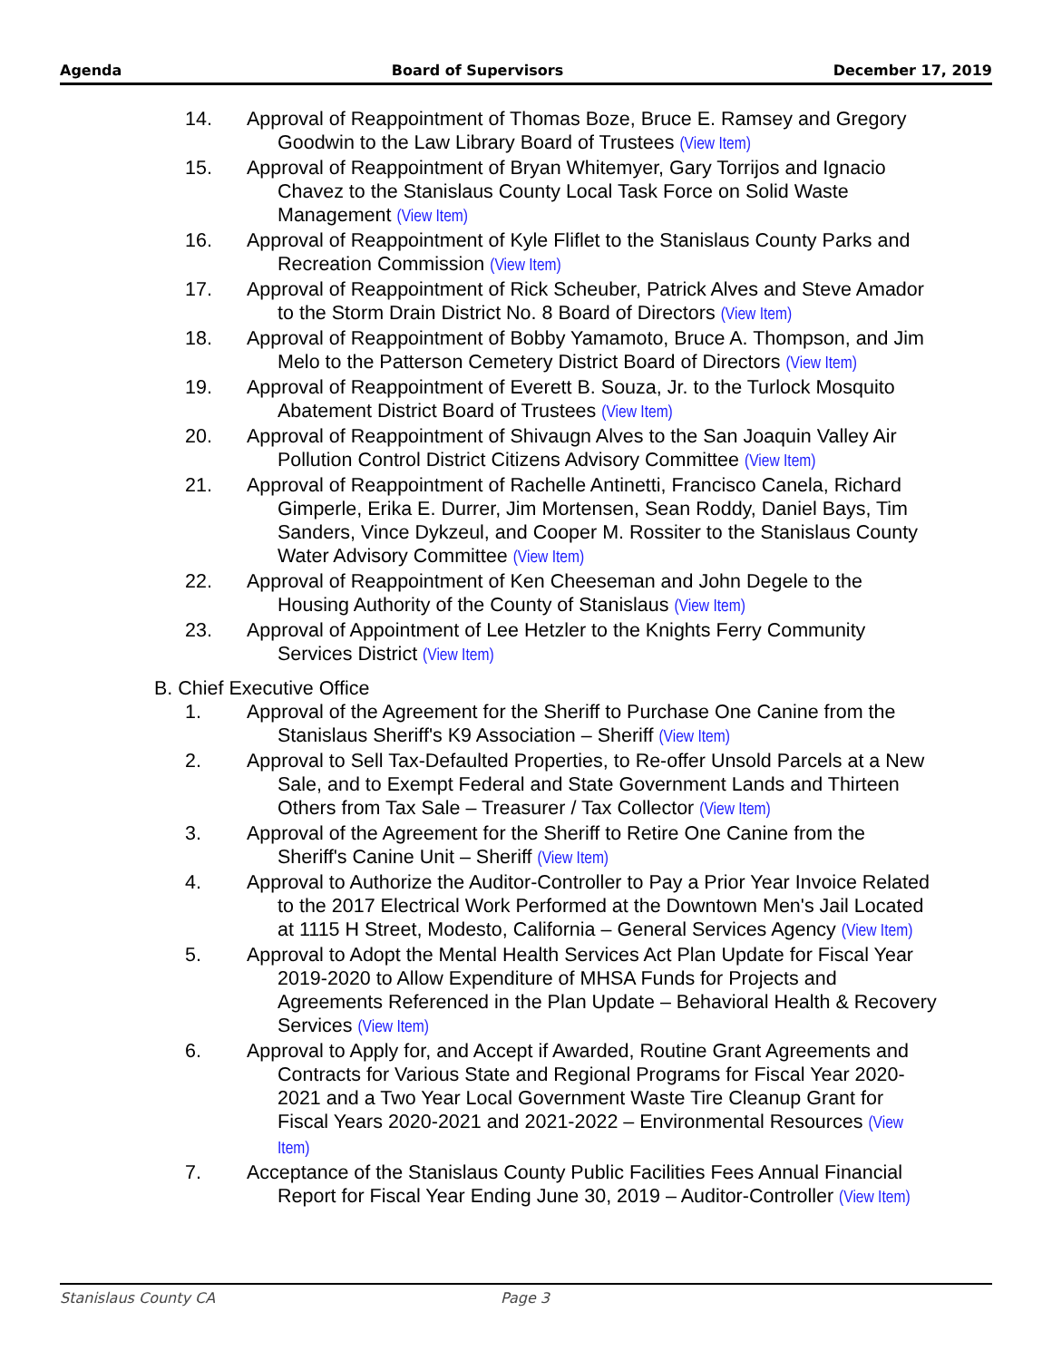Agenda Board of Supervisors December 17, 2019
14. Approval of Reappointment of Thomas Boze, Bruce E. Ramsey and Gregory Goodwin to the Law Library Board of Trustees (View Item)
15. Approval of Reappointment of Bryan Whitemyer, Gary Torrijos and Ignacio Chavez to the Stanislaus County Local Task Force on Solid Waste Management (View Item)
16. Approval of Reappointment of Kyle Fliflet to the Stanislaus County Parks and Recreation Commission (View Item)
17. Approval of Reappointment of Rick Scheuber, Patrick Alves and Steve Amador to the Storm Drain District No. 8 Board of Directors (View Item)
18. Approval of Reappointment of Bobby Yamamoto, Bruce A. Thompson, and Jim Melo to the Patterson Cemetery District Board of Directors (View Item)
19. Approval of Reappointment of Everett B. Souza, Jr. to the Turlock Mosquito Abatement District Board of Trustees (View Item)
20. Approval of Reappointment of Shivaugn Alves to the San Joaquin Valley Air Pollution Control District Citizens Advisory Committee (View Item)
21. Approval of Reappointment of Rachelle Antinetti, Francisco Canela, Richard Gimperle, Erika E. Durrer, Jim Mortensen, Sean Roddy, Daniel Bays, Tim Sanders, Vince Dykzeul, and Cooper M. Rossiter to the Stanislaus County Water Advisory Committee (View Item)
22. Approval of Reappointment of Ken Cheeseman and John Degele to the Housing Authority of the County of Stanislaus (View Item)
23. Approval of Appointment of Lee Hetzler to the Knights Ferry Community Services District (View Item)
B. Chief Executive Office
1. Approval of the Agreement for the Sheriff to Purchase One Canine from the Stanislaus Sheriff's K9 Association – Sheriff (View Item)
2. Approval to Sell Tax-Defaulted Properties, to Re-offer Unsold Parcels at a New Sale, and to Exempt Federal and State Government Lands and Thirteen Others from Tax Sale – Treasurer / Tax Collector (View Item)
3. Approval of the Agreement for the Sheriff to Retire One Canine from the Sheriff's Canine Unit – Sheriff (View Item)
4. Approval to Authorize the Auditor-Controller to Pay a Prior Year Invoice Related to the 2017 Electrical Work Performed at the Downtown Men's Jail Located at 1115 H Street, Modesto, California – General Services Agency (View Item)
5. Approval to Adopt the Mental Health Services Act Plan Update for Fiscal Year 2019-2020 to Allow Expenditure of MHSA Funds for Projects and Agreements Referenced in the Plan Update – Behavioral Health & Recovery Services (View Item)
6. Approval to Apply for, and Accept if Awarded, Routine Grant Agreements and Contracts for Various State and Regional Programs for Fiscal Year 2020-2021 and a Two Year Local Government Waste Tire Cleanup Grant for Fiscal Years 2020-2021 and 2021-2022 – Environmental Resources (View Item)
7. Acceptance of the Stanislaus County Public Facilities Fees Annual Financial Report for Fiscal Year Ending June 30, 2019 – Auditor-Controller (View Item)
Stanislaus County CA Page 3